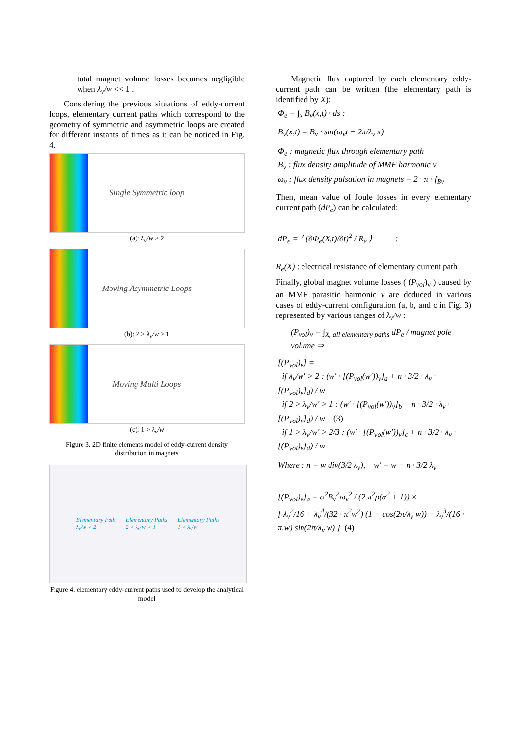total magnet volume losses becomes negligible when λ<sub>ν</sub>/w << 1 .
Considering the previous situations of eddy-current loops, elementary current paths which correspond to the geometry of symmetric and asymmetric loops are created for different instants of times as it can be noticed in Fig. 4.
Single Symmetric loop
(a): λ<sub>ν</sub>/w > 2
Moving Asymmetric Loops
(b): 2 > λ<sub>ν</sub>/w > 1
Moving Multi Loops
(c): 1 > λ<sub>ν</sub>/w
Figure 3. 2D finite elements model of eddy-current density distribution in magnets
Elementary Path
λ<sub>ν</sub>/w > 2 Elementary Paths
2 > λ<sub>ν</sub>/w > 1 Elementary Paths
1 > λ<sub>ν</sub>/w
Figure 4. elementary eddy-current paths used to develop the analytical model
Magnetic flux captured by each elementary eddy-current path can be written (the elementary path is identified by X):
Φ<sub>e</sub> = ∫<sub>x</sub> B<sub>ν</sub>(x,t) · ds :
B<sub>ν</sub>(x,t) = B<sub>ν</sub> · sin(ω<sub>ν</sub>t + 2π/λ<sub>ν</sub> x)
Φ<sub>e</sub> : magnetic flux through elementary path
B<sub>ν</sub> : flux density amplitude of MMF harmonic ν
ω<sub>ν</sub> : flux density pulsation in magnets = 2 · π · f<sub>Bν</sub>
Then, mean value of Joule losses in every elementary current path (dP<sub>e</sub>) can be calculated:
dP<sub>e</sub> = ⟨ (∂Φ<sub>e</sub>(X,t)/∂t)<sup>2</sup> / R<sub>e</sub> ⟩ :
R<sub>e</sub>(X) : electrical resistance of elementary current path
Finally, global magnet volume losses ( (P<sub>vol</sub>)<sub>ν</sub> ) caused by an MMF parasitic harmonic ν are deduced in various cases of eddy-current configuration (a, b, and c in Fig. 3) represented by various ranges of λ<sub>ν</sub>/w :
(P<sub>vol</sub>)<sub>ν</sub> = ∫<sub>X, all elementary paths</sub> dP<sub>e</sub> / magnet pole volume ⇒
[(P<sub>vol</sub>)<sub>ν</sub>] =
if λ<sub>ν</sub>/w′ > 2 : (w′ · [(P<sub>vol</sub>(w′))<sub>ν</sub>]<sub>a</sub> + n · 3/2 · λ<sub>ν</sub> · [(P<sub>vol</sub>)<sub>ν</sub>]<sub>d</sub>) / w
if 2 > λ<sub>ν</sub>/w′ > 1 : (w′ · [(P<sub>vol</sub>(w′))<sub>ν</sub>]<sub>b</sub> + n · 3/2 · λ<sub>ν</sub> · [(P<sub>vol</sub>)<sub>ν</sub>]<sub>d</sub>) / w (3)
if 1 > λ<sub>ν</sub>/w′ > 2/3 : (w′ · [(P<sub>vol</sub>(w′))<sub>ν</sub>]<sub>c</sub> + n · 3/2 · λ<sub>ν</sub> · [(P<sub>vol</sub>)<sub>ν</sub>]<sub>d</sub>) / w
Where : n = w div(3/2 λ<sub>ν</sub>), w′ = w − n · 3/2 λ<sub>ν</sub>
[(P<sub>vol</sub>)<sub>ν</sub>]<sub>a</sub> = α<sup>2</sup>B<sub>ν</sub><sup>2</sup>ω<sub>ν</sub><sup>2</sup> / (2.π<sup>2</sup>ρ(α<sup>2</sup> + 1)) ×
[ λ<sub>ν</sub><sup>2</sup>/16 + λ<sub>ν</sub><sup>4</sup>/(32 · π<sup>2</sup>w<sup>2</sup>) (1 − cos(2π/λ<sub>ν</sub> w)) − λ<sub>ν</sub><sup>3</sup>/(16 · π.w) sin(2π/λ<sub>ν</sub> w) ] (4)